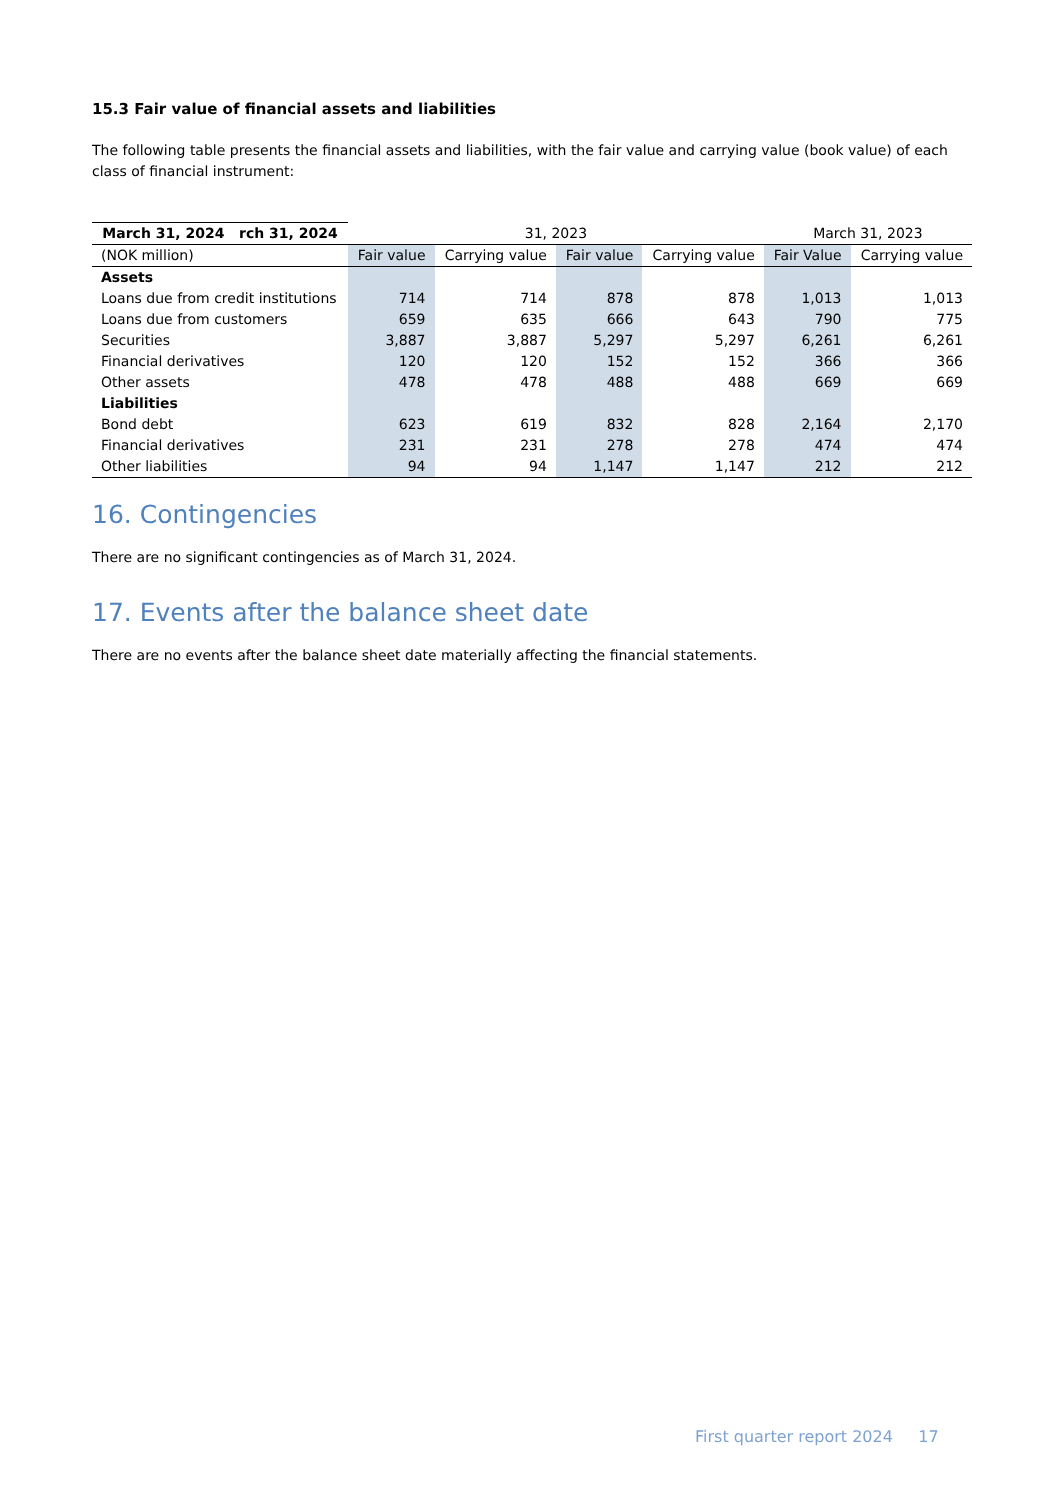15.3 Fair value of financial assets and liabilities
The following table presents the financial assets and liabilities, with the fair value and carrying value (book value) of each class of financial instrument:
| March 31, 2024 rch 31, 2024 | 31, 2023 | | | | March 31, 2023 | |
| --- | --- | --- | --- | --- | --- | --- |
| (NOK million) | Fair value | Carrying value | Fair value | Carrying value | Fair Value | Carrying value |
| Assets | | | | | | |
| Loans due from credit institutions | 714 | 714 | 878 | 878 | 1,013 | 1,013 |
| Loans due from customers | 659 | 635 | 666 | 643 | 790 | 775 |
| Securities | 3,887 | 3,887 | 5,297 | 5,297 | 6,261 | 6,261 |
| Financial derivatives | 120 | 120 | 152 | 152 | 366 | 366 |
| Other assets | 478 | 478 | 488 | 488 | 669 | 669 |
| Liabilities | | | | | | |
| Bond debt | 623 | 619 | 832 | 828 | 2,164 | 2,170 |
| Financial derivatives | 231 | 231 | 278 | 278 | 474 | 474 |
| Other liabilities | 94 | 94 | 1,147 | 1,147 | 212 | 212 |
16. Contingencies
There are no significant contingencies as of March 31, 2024.
17. Events after the balance sheet date
There are no events after the balance sheet date materially affecting the financial statements.
First quarter report 2024 17